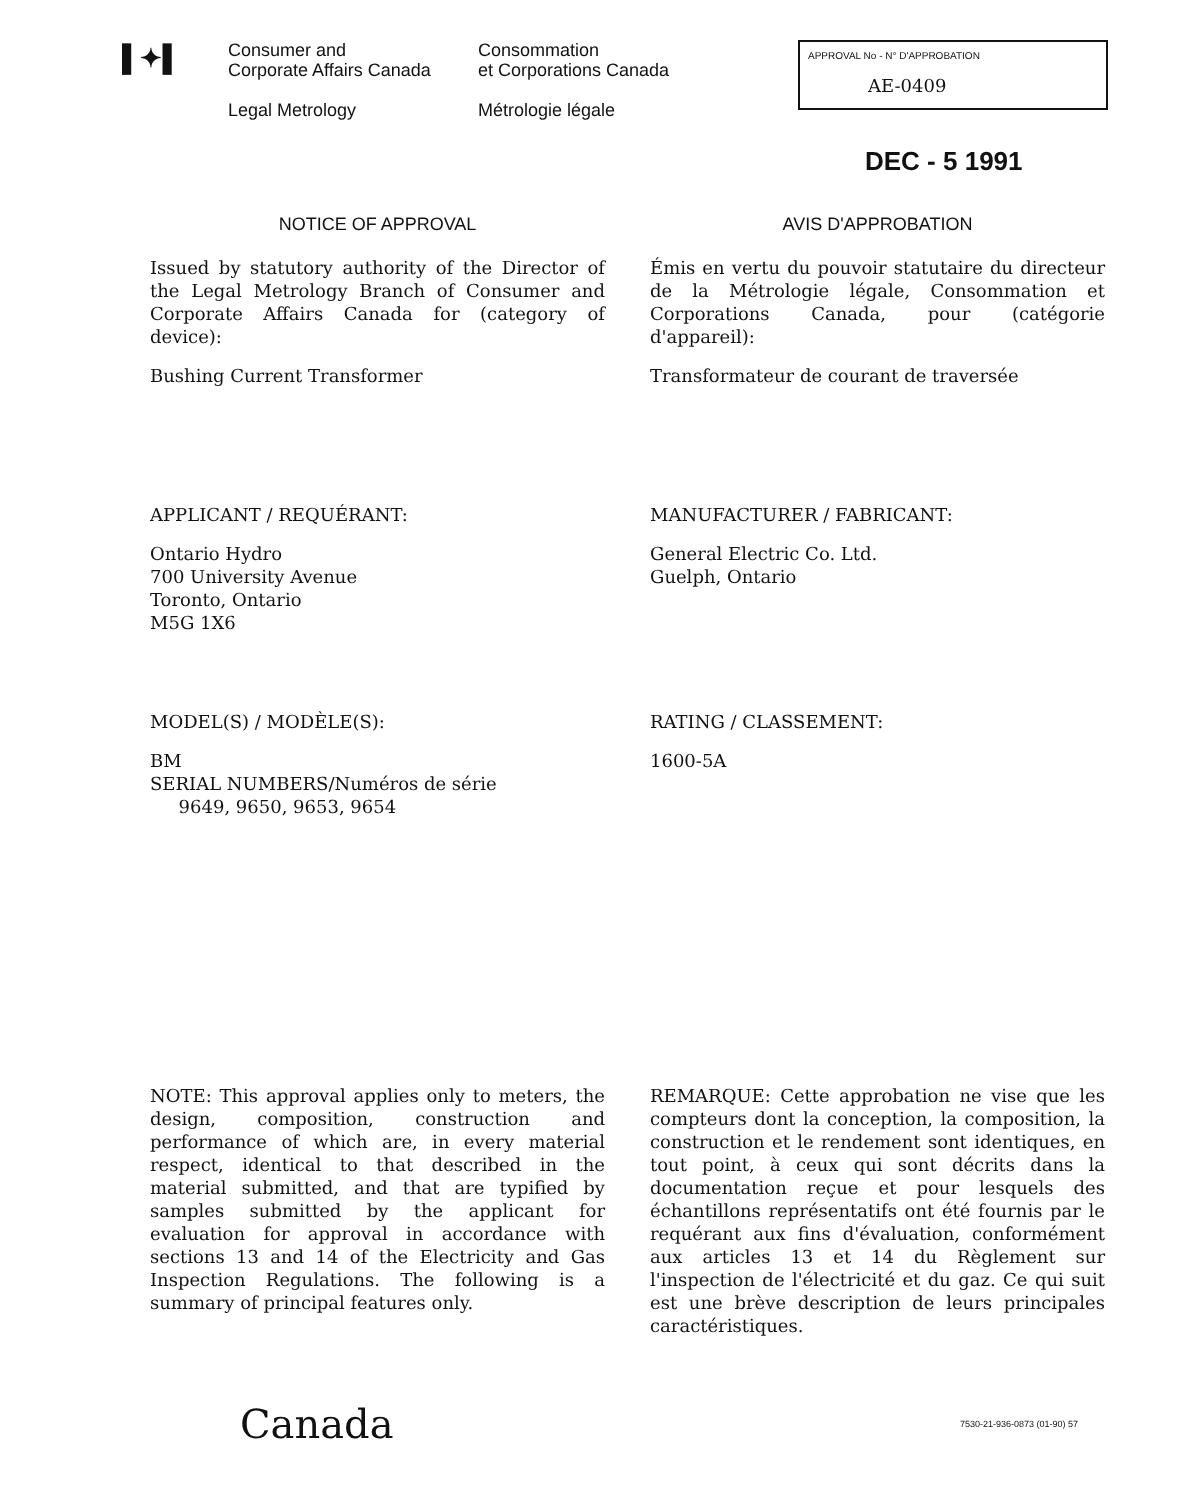▌✦▌
Consumer and
Corporate Affairs Canada
Legal Metrology
Consommation
et Corporations Canada
Métrologie légale
APPROVAL No - N° D'APPROBATION
AE-0409
DEC - 5 1991
NOTICE OF APPROVAL
Issued by statutory authority of the Director of the Legal Metrology Branch of Consumer and Corporate Affairs Canada for (category of device):
Bushing Current Transformer
AVIS D'APPROBATION
Émis en vertu du pouvoir statutaire du directeur de la Métrologie légale, Consommation et Corporations Canada, pour (catégorie d'appareil):
Transformateur de courant de traversée
APPLICANT / REQUÉRANT:
Ontario Hydro
700 University Avenue
Toronto, Ontario
M5G 1X6
MANUFACTURER / FABRICANT:
General Electric Co. Ltd.
Guelph, Ontario
MODEL(S) / MODÈLE(S):
BM
SERIAL NUMBERS/Numéros de série
9649, 9650, 9653, 9654
RATING / CLASSEMENT:
1600-5A
NOTE: This approval applies only to meters, the design, composition, construction and performance of which are, in every material respect, identical to that described in the material submitted, and that are typified by samples submitted by the applicant for evaluation for approval in accordance with sections 13 and 14 of the Electricity and Gas Inspection Regulations. The following is a summary of principal features only.
REMARQUE: Cette approbation ne vise que les compteurs dont la conception, la composition, la construction et le rendement sont identiques, en tout point, à ceux qui sont décrits dans la documentation reçue et pour lesquels des échantillons représentatifs ont été fournis par le requérant aux fins d'évaluation, conformément aux articles 13 et 14 du Règlement sur l'inspection de l'électricité et du gaz. Ce qui suit est une brève description de leurs principales caractéristiques.
Canada
7530-21-936-0873 (01-90) 57